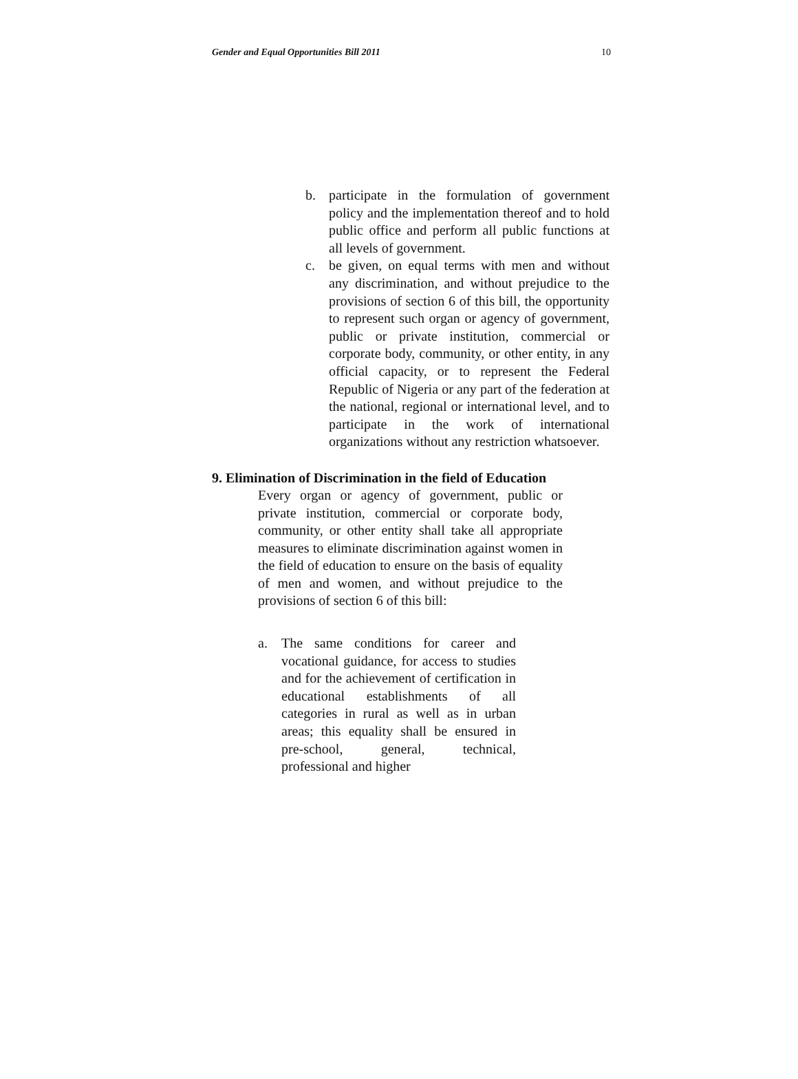Gender and Equal Opportunities Bill 2011 10
b. participate in the formulation of government policy and the implementation thereof and to hold public office and perform all public functions at all levels of government.
c. be given, on equal terms with men and without any discrimination, and without prejudice to the provisions of section 6 of this bill, the opportunity to represent such organ or agency of government, public or private institution, commercial or corporate body, community, or other entity, in any official capacity, or to represent the Federal Republic of Nigeria or any part of the federation at the national, regional or international level, and to participate in the work of international organizations without any restriction whatsoever.
9. Elimination of Discrimination in the field of Education
Every organ or agency of government, public or private institution, commercial or corporate body, community, or other entity shall take all appropriate measures to eliminate discrimination against women in the field of education to ensure on the basis of equality of men and women, and without prejudice to the provisions of section 6 of this bill:
a. The same conditions for career and vocational guidance, for access to studies and for the achievement of certification in educational establishments of all categories in rural as well as in urban areas; this equality shall be ensured in pre-school, general, technical, professional and higher